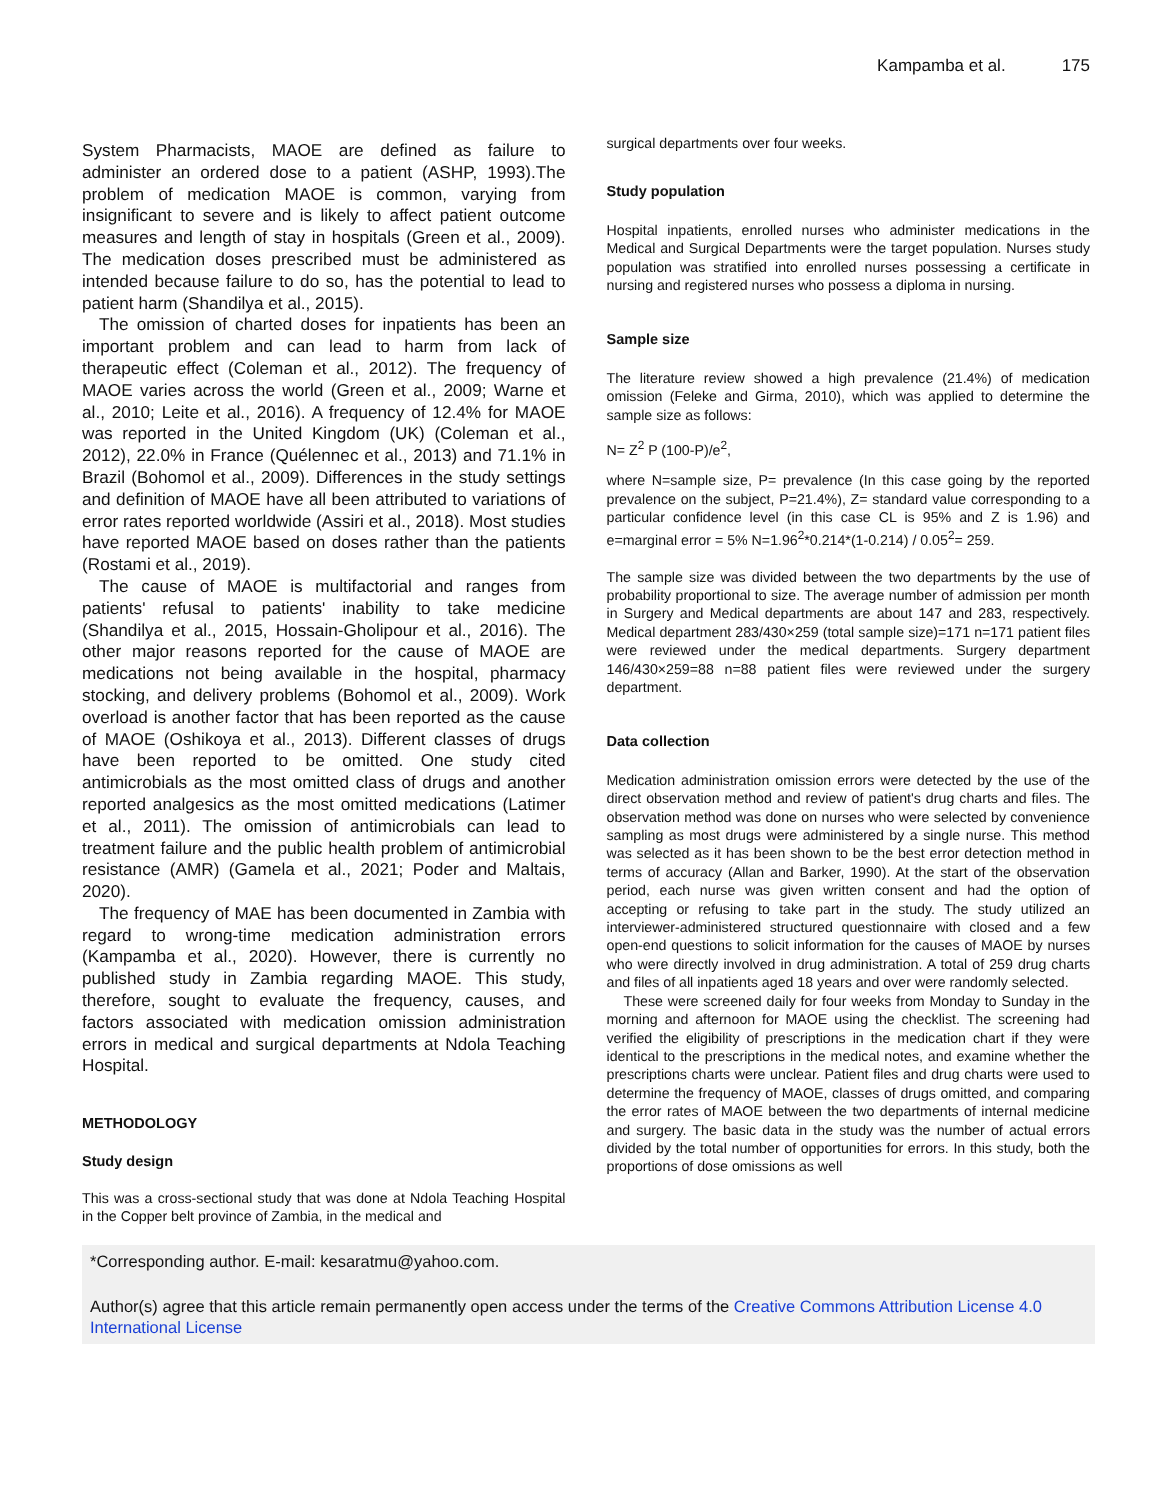Kampamba et al. 175
System Pharmacists, MAOE are defined as failure to administer an ordered dose to a patient (ASHP, 1993).The problem of medication MAOE is common, varying from insignificant to severe and is likely to affect patient outcome measures and length of stay in hospitals (Green et al., 2009). The medication doses prescribed must be administered as intended because failure to do so, has the potential to lead to patient harm (Shandilya et al., 2015).
The omission of charted doses for inpatients has been an important problem and can lead to harm from lack of therapeutic effect (Coleman et al., 2012). The frequency of MAOE varies across the world (Green et al., 2009; Warne et al., 2010; Leite et al., 2016). A frequency of 12.4% for MAOE was reported in the United Kingdom (UK) (Coleman et al., 2012), 22.0% in France (Quélennec et al., 2013) and 71.1% in Brazil (Bohomol et al., 2009). Differences in the study settings and definition of MAOE have all been attributed to variations of error rates reported worldwide (Assiri et al., 2018). Most studies have reported MAOE based on doses rather than the patients (Rostami et al., 2019).
The cause of MAOE is multifactorial and ranges from patients' refusal to patients' inability to take medicine (Shandilya et al., 2015, Hossain-Gholipour et al., 2016). The other major reasons reported for the cause of MAOE are medications not being available in the hospital, pharmacy stocking, and delivery problems (Bohomol et al., 2009). Work overload is another factor that has been reported as the cause of MAOE (Oshikoya et al., 2013). Different classes of drugs have been reported to be omitted. One study cited antimicrobials as the most omitted class of drugs and another reported analgesics as the most omitted medications (Latimer et al., 2011). The omission of antimicrobials can lead to treatment failure and the public health problem of antimicrobial resistance (AMR) (Gamela et al., 2021; Poder and Maltais, 2020).
The frequency of MAE has been documented in Zambia with regard to wrong-time medication administration errors (Kampamba et al., 2020). However, there is currently no published study in Zambia regarding MAOE. This study, therefore, sought to evaluate the frequency, causes, and factors associated with medication omission administration errors in medical and surgical departments at Ndola Teaching Hospital.
METHODOLOGY
Study design
This was a cross-sectional study that was done at Ndola Teaching Hospital in the Copper belt province of Zambia, in the medical and
surgical departments over four weeks.
Study population
Hospital inpatients, enrolled nurses who administer medications in the Medical and Surgical Departments were the target population. Nurses study population was stratified into enrolled nurses possessing a certificate in nursing and registered nurses who possess a diploma in nursing.
Sample size
The literature review showed a high prevalence (21.4%) of medication omission (Feleke and Girma, 2010), which was applied to determine the sample size as follows:
N= Z<sup>2</sup> P (100-P)/e<sup>2</sup>,
where N=sample size, P= prevalence (In this case going by the reported prevalence on the subject, P=21.4%), Z= standard value corresponding to a particular confidence level (in this case CL is 95% and Z is 1.96) and e=marginal error = 5% N=1.96<sup>2</sup>*0.214*(1-0.214) / 0.05<sup>2</sup>= 259.
The sample size was divided between the two departments by the use of probability proportional to size. The average number of admission per month in Surgery and Medical departments are about 147 and 283, respectively. Medical department 283/430×259 (total sample size)=171 n=171 patient files were reviewed under the medical departments. Surgery department 146/430×259=88 n=88 patient files were reviewed under the surgery department.
Data collection
Medication administration omission errors were detected by the use of the direct observation method and review of patient's drug charts and files. The observation method was done on nurses who were selected by convenience sampling as most drugs were administered by a single nurse. This method was selected as it has been shown to be the best error detection method in terms of accuracy (Allan and Barker, 1990). At the start of the observation period, each nurse was given written consent and had the option of accepting or refusing to take part in the study. The study utilized an interviewer-administered structured questionnaire with closed and a few open-end questions to solicit information for the causes of MAOE by nurses who were directly involved in drug administration. A total of 259 drug charts and files of all inpatients aged 18 years and over were randomly selected.
These were screened daily for four weeks from Monday to Sunday in the morning and afternoon for MAOE using the checklist. The screening had verified the eligibility of prescriptions in the medication chart if they were identical to the prescriptions in the medical notes, and examine whether the prescriptions charts were unclear. Patient files and drug charts were used to determine the frequency of MAOE, classes of drugs omitted, and comparing the error rates of MAOE between the two departments of internal medicine and surgery. The basic data in the study was the number of actual errors divided by the total number of opportunities for errors. In this study, both the proportions of dose omissions as well
*Corresponding author. E-mail: kesaratmu@yahoo.com.
Author(s) agree that this article remain permanently open access under the terms of the Creative Commons Attribution License 4.0 International License